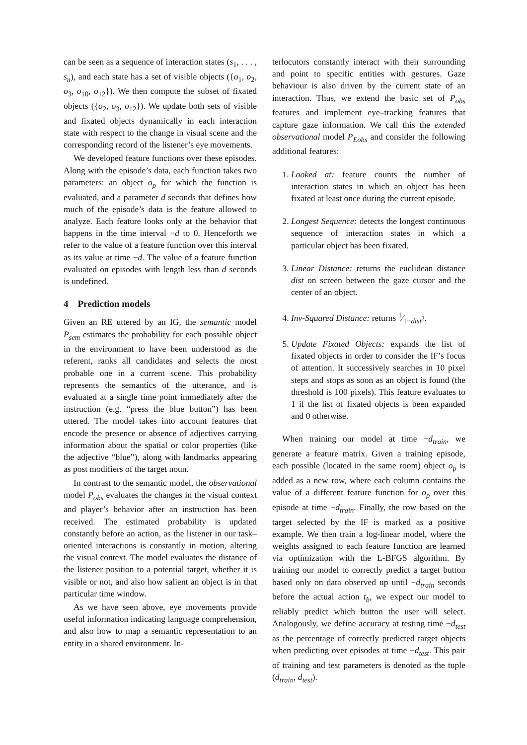can be seen as a sequence of interaction states (s<sub>1</sub>, . . . , s<sub>n</sub>), and each state has a set of visible objects ({o<sub>1</sub>, o<sub>2</sub>, o<sub>3</sub>, o<sub>10</sub>, o<sub>12</sub>}). We then compute the subset of fixated objects ({o<sub>2</sub>, o<sub>3</sub>, o<sub>12</sub>}). We update both sets of visible and fixated objects dynamically in each interaction state with respect to the change in visual scene and the corresponding record of the listener’s eye movements.
We developed feature functions over these episodes. Along with the episode’s data, each function takes two parameters: an object o<sub>p</sub> for which the function is evaluated, and a parameter d seconds that defines how much of the episode’s data is the feature allowed to analyze. Each feature looks only at the behavior that happens in the time interval −d to 0. Henceforth we refer to the value of a feature function over this interval as its value at time −d. The value of a feature function evaluated on episodes with length less than d seconds is undefined.
4 Prediction models
Given an RE uttered by an IG, the semantic model P<sub>sem</sub> estimates the probability for each possible object in the environment to have been understood as the referent, ranks all candidates and selects the most probable one in a current scene. This probability represents the semantics of the utterance, and is evaluated at a single time point immediately after the instruction (e.g. “press the blue button”) has been uttered. The model takes into account features that encode the presence or absence of adjectives carrying information about the spatial or color properties (like the adjective “blue”), along with landmarks appearing as post modifiers of the target noun.
In contrast to the semantic model, the observational model P<sub>obs</sub> evaluates the changes in the visual context and player’s behavior after an instruction has been received. The estimated probability is updated constantly before an action, as the listener in our task–oriented interactions is constantly in motion, altering the visual context. The model evaluates the distance of the listener position to a potential target, whether it is visible or not, and also how salient an object is in that particular time window.
As we have seen above, eye movements provide useful information indicating language comprehension, and also how to map a semantic representation to an entity in a shared environment. In-
terlocutors constantly interact with their surrounding and point to specific entities with gestures. Gaze behaviour is also driven by the current state of an interaction. Thus, we extend the basic set of P<sub>obs</sub> features and implement eye–tracking features that capture gaze information. We call this the extended observational model P<sub>Eobs</sub> and consider the following additional features:
1. Looked at: feature counts the number of interaction states in which an object has been fixated at least once during the current episode.
2. Longest Sequence: detects the longest continuous sequence of interaction states in which a particular object has been fixated.
3. Linear Distance: returns the euclidean distance dist on screen between the gaze cursor and the center of an object.
4. Inv-Squared Distance: returns 1⁄1+dist<sup>2</sup>.
5. Update Fixated Objects: expands the list of fixated objects in order to consider the IF’s focus of attention. It successively searches in 10 pixel steps and stops as soon as an object is found (the threshold is 100 pixels). This feature evaluates to 1 if the list of fixated objects is been expanded and 0 otherwise.
When training our model at time −d<sub>train</sub>, we generate a feature matrix. Given a training episode, each possible (located in the same room) object o<sub>p</sub> is added as a new row, where each column contains the value of a different feature function for o<sub>p</sub> over this episode at time −d<sub>train</sub>. Finally, the row based on the target selected by the IF is marked as a positive example. We then train a log-linear model, where the weights assigned to each feature function are learned via optimization with the L-BFGS algorithm. By training our model to correctly predict a target button based only on data observed up until −d<sub>train</sub> seconds before the actual action t<sub>b</sub>, we expect our model to reliably predict which button the user will select. Analogously, we define accuracy at testing time −d<sub>test</sub> as the percentage of correctly predicted target objects when predicting over episodes at time −d<sub>test</sub>. This pair of training and test parameters is denoted as the tuple (d<sub>train</sub>, d<sub>test</sub>).